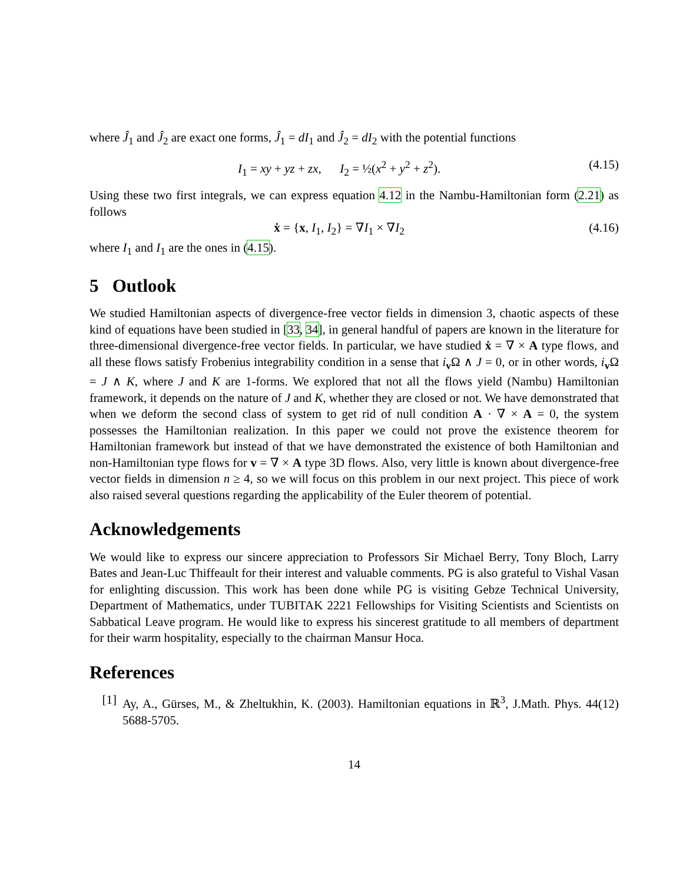where Ĵ<sub>1</sub> and Ĵ<sub>2</sub> are exact one forms, Ĵ<sub>1</sub> = dI<sub>1</sub> and Ĵ<sub>2</sub> = dI<sub>2</sub> with the potential functions
I<sub>1</sub> = xy + yz + zx, I<sub>2</sub> = ½(x<sup>2</sup> + y<sup>2</sup> + z<sup>2</sup>). (4.15)
Using these two first integrals, we can express equation 4.12 in the Nambu-Hamiltonian form (2.21) as follows
ẋ = {x, I<sub>1</sub>, I<sub>2</sub>} = ∇I<sub>1</sub> × ∇I<sub>2</sub> (4.16)
where I<sub>1</sub> and I<sub>1</sub> are the ones in (4.15).
5 Outlook
We studied Hamiltonian aspects of divergence-free vector fields in dimension 3, chaotic aspects of these kind of equations have been studied in [33, 34], in general handful of papers are known in the literature for three-dimensional divergence-free vector fields. In particular, we have studied ẋ = ∇ × A type flows, and all these flows satisfy Frobenius integrability condition in a sense that i<sub>v</sub>Ω ∧ J = 0, or in other words, i<sub>v</sub>Ω = J ∧ K, where J and K are 1-forms. We explored that not all the flows yield (Nambu) Hamiltonian framework, it depends on the nature of J and K, whether they are closed or not. We have demonstrated that when we deform the second class of system to get rid of null condition A · ∇ × A = 0, the system possesses the Hamiltonian realization. In this paper we could not prove the existence theorem for Hamiltonian framework but instead of that we have demonstrated the existence of both Hamiltonian and non-Hamiltonian type flows for v = ∇ × A type 3D flows. Also, very little is known about divergence-free vector fields in dimension n ≥ 4, so we will focus on this problem in our next project. This piece of work also raised several questions regarding the applicability of the Euler theorem of potential.
Acknowledgements
We would like to express our sincere appreciation to Professors Sir Michael Berry, Tony Bloch, Larry Bates and Jean-Luc Thiffeault for their interest and valuable comments. PG is also grateful to Vishal Vasan for enlighting discussion. This work has been done while PG is visiting Gebze Technical University, Department of Mathematics, under TUBITAK 2221 Fellowships for Visiting Scientists and Scientists on Sabbatical Leave program. He would like to express his sincerest gratitude to all members of department for their warm hospitality, especially to the chairman Mansur Hoca.
References
[1] Ay, A., Gürses, M., & Zheltukhin, K. (2003). Hamiltonian equations in ℝ<sup>3</sup>, J.Math. Phys. 44(12) 5688-5705.
14